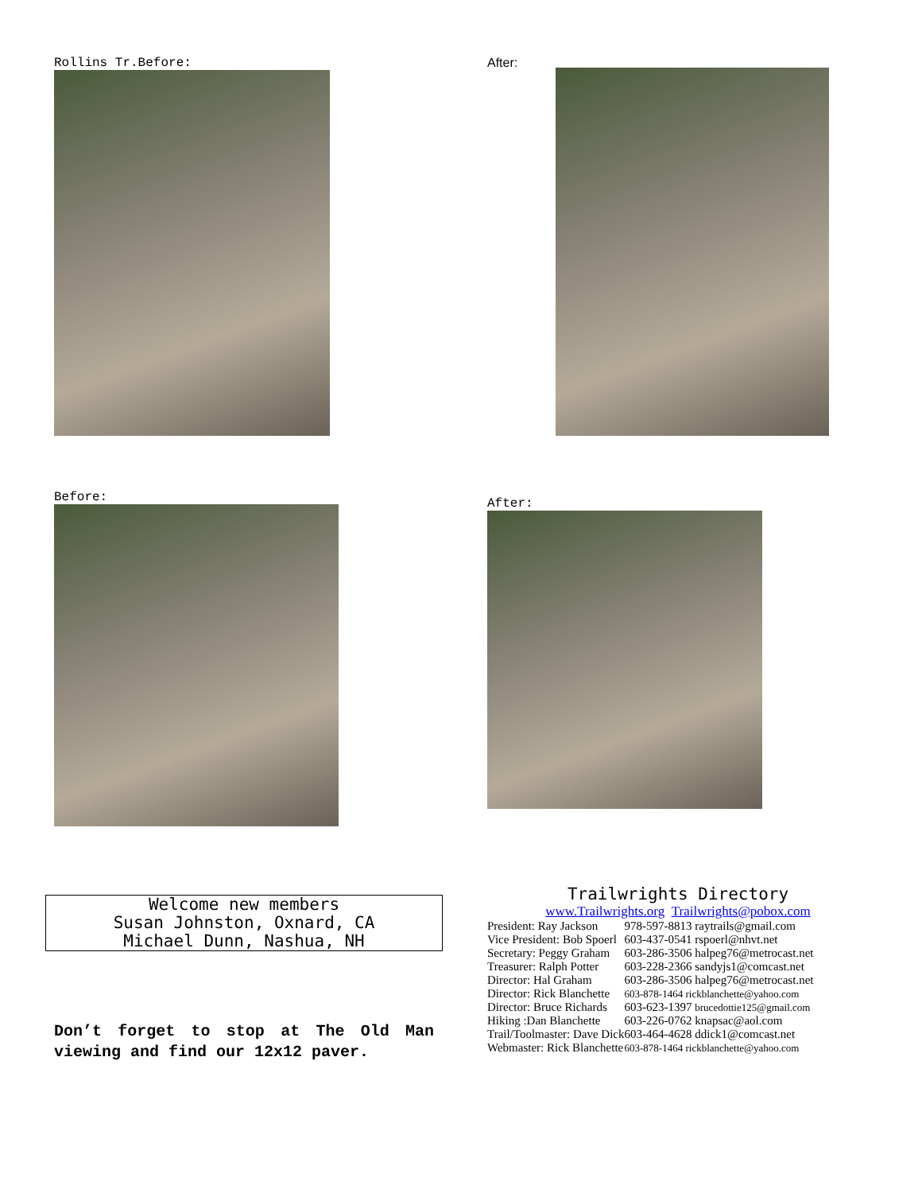Rollins Tr.Before: After:
Before: After:
Welcome new members
Susan Johnston, Oxnard, CA
Michael Dunn, Nashua, NH
Don’t forget to stop at The Old Man viewing and find our 12x12 paver.
Trailwrights Directory
www.Trailwrights.org Trailwrights@pobox.com
| President: Ray Jackson | 978-597-8813 raytrails@gmail.com |
| Vice President: Bob Spoerl | 603-437-0541 rspoerl@nhvt.net |
| Secretary: Peggy Graham | 603-286-3506 halpeg76@metrocast.net |
| Treasurer: Ralph Potter | 603-228-2366 sandyjs1@comcast.net |
| Director: Hal Graham | 603-286-3506 halpeg76@metrocast.net |
| Director: Rick Blanchette | 603-878-1464 rickblanchette@yahoo.com |
| Director: Bruce Richards | 603-623-1397 brucedottie125@gmail.com |
| Hiking :Dan Blanchette | 603-226-0762 knapsac@aol.com |
| Trail/Toolmaster: Dave Dick | 603-464-4628 ddick1@comcast.net |
| Webmaster: Rick Blanchette | 603-878-1464 rickblanchette@yahoo.com |